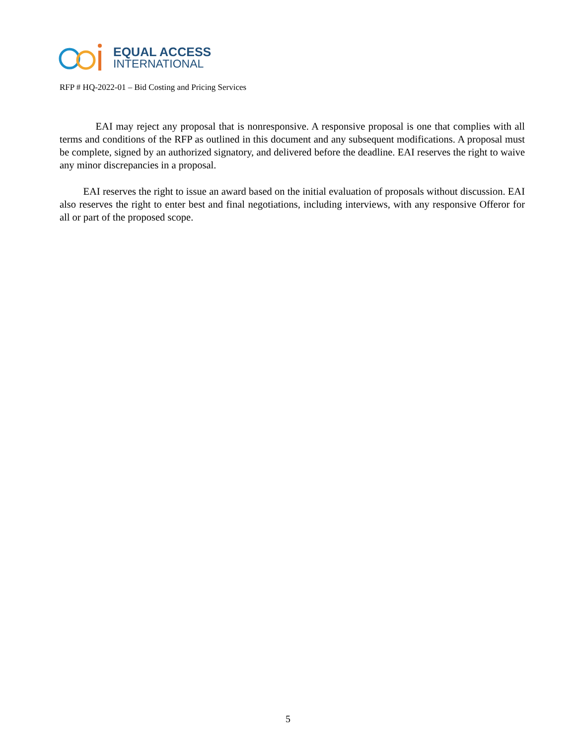EQUAL ACCESS
INTERNATIONAL
RFP # HQ-2022-01 – Bid Costing and Pricing Services
EAI may reject any proposal that is nonresponsive. A responsive proposal is one that complies with all terms and conditions of the RFP as outlined in this document and any subsequent modifications. A proposal must be complete, signed by an authorized signatory, and delivered before the deadline. EAI reserves the right to waive any minor discrepancies in a proposal.
EAI reserves the right to issue an award based on the initial evaluation of proposals without discussion. EAI also reserves the right to enter best and final negotiations, including interviews, with any responsive Offeror for all or part of the proposed scope.
5